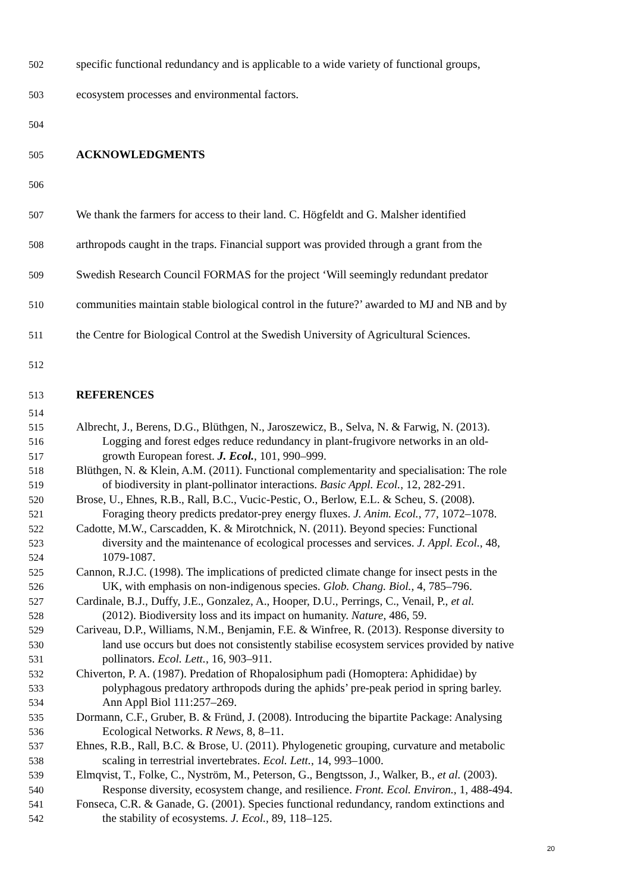502 specific functional redundancy and is applicable to a wide variety of functional groups,
503 ecosystem processes and environmental factors.
504
505 ACKNOWLEDGMENTS
506
507 We thank the farmers for access to their land. C. Högfeldt and G. Malsher identified
508 arthropods caught in the traps. Financial support was provided through a grant from the
509 Swedish Research Council FORMAS for the project ‘Will seemingly redundant predator
510 communities maintain stable biological control in the future?’ awarded to MJ and NB and by
511 the Centre for Biological Control at the Swedish University of Agricultural Sciences.
512
513 REFERENCES
514
515 Albrecht, J., Berens, D.G., Blüthgen, N., Jaroszewicz, B., Selva, N. & Farwig, N. (2013).
516 Logging and forest edges reduce redundancy in plant-frugivore networks in an old-
517 growth European forest. J. Ecol., 101, 990–999.
518 Blüthgen, N. & Klein, A.M. (2011). Functional complementarity and specialisation: The role
519 of biodiversity in plant-pollinator interactions. Basic Appl. Ecol., 12, 282-291.
520 Brose, U., Ehnes, R.B., Rall, B.C., Vucic-Pestic, O., Berlow, E.L. & Scheu, S. (2008).
521 Foraging theory predicts predator-prey energy fluxes. J. Anim. Ecol., 77, 1072–1078.
522 Cadotte, M.W., Carscadden, K. & Mirotchnick, N. (2011). Beyond species: Functional
523 diversity and the maintenance of ecological processes and services. J. Appl. Ecol., 48,
524 1079-1087.
525 Cannon, R.J.C. (1998). The implications of predicted climate change for insect pests in the
526 UK, with emphasis on non-indigenous species. Glob. Chang. Biol., 4, 785–796.
527 Cardinale, B.J., Duffy, J.E., Gonzalez, A., Hooper, D.U., Perrings, C., Venail, P., et al.
528 (2012). Biodiversity loss and its impact on humanity. Nature, 486, 59.
529 Cariveau, D.P., Williams, N.M., Benjamin, F.E. & Winfree, R. (2013). Response diversity to
530 land use occurs but does not consistently stabilise ecosystem services provided by native
531 pollinators. Ecol. Lett., 16, 903–911.
532 Chiverton, P. A. (1987). Predation of Rhopalosiphum padi (Homoptera: Aphididae) by
533 polyphagous predatory arthropods during the aphids’ pre-peak period in spring barley.
534 Ann Appl Biol 111:257–269.
535 Dormann, C.F., Gruber, B. & Fründ, J. (2008). Introducing the bipartite Package: Analysing
536 Ecological Networks. R News, 8, 8–11.
537 Ehnes, R.B., Rall, B.C. & Brose, U. (2011). Phylogenetic grouping, curvature and metabolic
538 scaling in terrestrial invertebrates. Ecol. Lett., 14, 993–1000.
539 Elmqvist, T., Folke, C., Nyström, M., Peterson, G., Bengtsson, J., Walker, B., et al. (2003).
540 Response diversity, ecosystem change, and resilience. Front. Ecol. Environ., 1, 488-494.
541 Fonseca, C.R. & Ganade, G. (2001). Species functional redundancy, random extinctions and
542 the stability of ecosystems. J. Ecol., 89, 118–125.
20